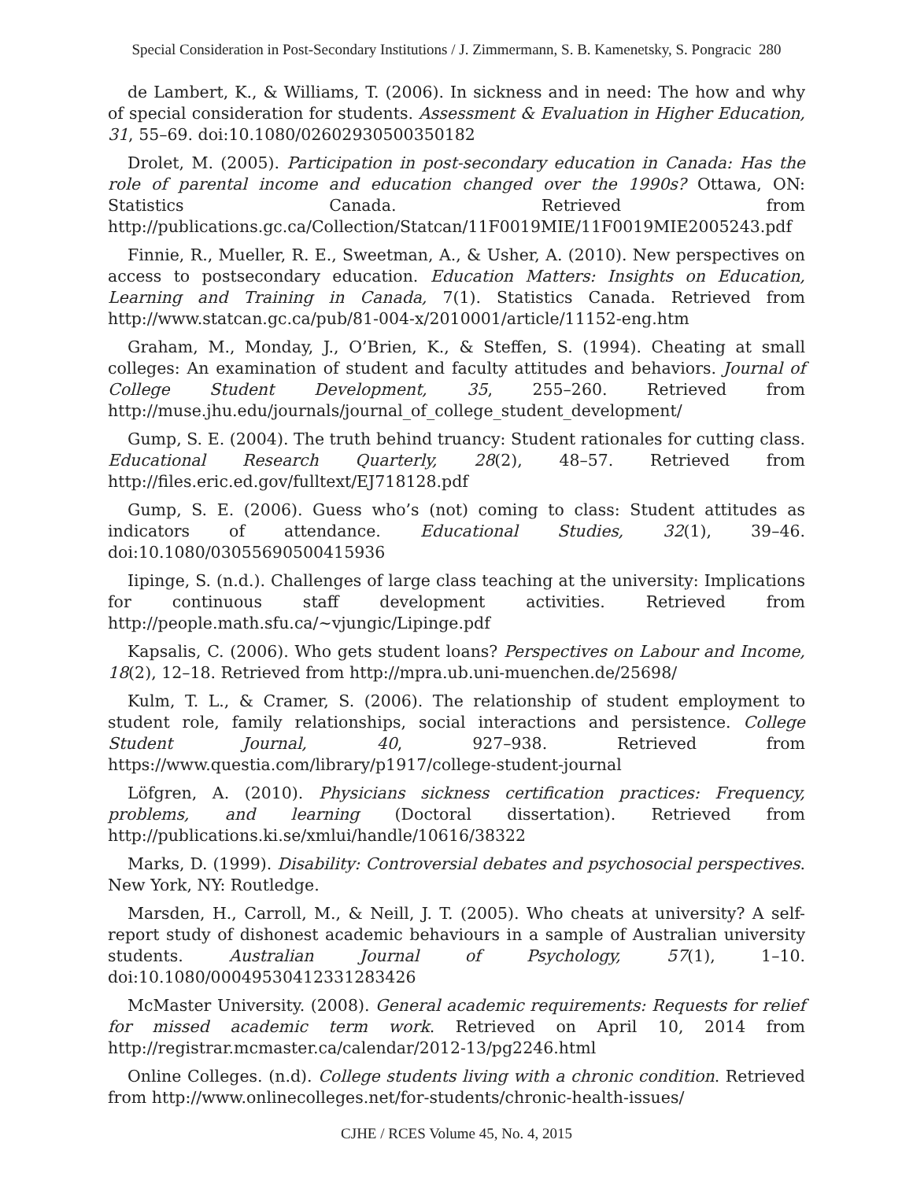Special Consideration in Post-Secondary Institutions / J. Zimmermann, S. B. Kamenetsky, S. Pongracic 280
de Lambert, K., & Williams, T. (2006). In sickness and in need: The how and why of special consideration for students. Assessment & Evaluation in Higher Education, 31, 55–69. doi:10.1080/02602930500350182
Drolet, M. (2005). Participation in post-secondary education in Canada: Has the role of parental income and education changed over the 1990s? Ottawa, ON: Statistics Canada. Retrieved from http://publications.gc.ca/Collection/Statcan/11F0019MIE/11F0019MIE2005243.pdf
Finnie, R., Mueller, R. E., Sweetman, A., & Usher, A. (2010). New perspectives on access to postsecondary education. Education Matters: Insights on Education, Learning and Training in Canada, 7(1). Statistics Canada. Retrieved from http://www.statcan.gc.ca/pub/81-004-x/2010001/article/11152-eng.htm
Graham, M., Monday, J., O’Brien, K., & Steffen, S. (1994). Cheating at small colleges: An examination of student and faculty attitudes and behaviors. Journal of College Student Development, 35, 255–260. Retrieved from http://muse.jhu.edu/journals/journal_of_college_student_development/
Gump, S. E. (2004). The truth behind truancy: Student rationales for cutting class. Educational Research Quarterly, 28(2), 48–57. Retrieved from http://files.eric.ed.gov/fulltext/EJ718128.pdf
Gump, S. E. (2006). Guess who’s (not) coming to class: Student attitudes as indicators of attendance. Educational Studies, 32(1), 39–46. doi:10.1080/03055690500415936
Iipinge, S. (n.d.). Challenges of large class teaching at the university: Implications for continuous staff development activities. Retrieved from http://people.math.sfu.ca/~vjungic/Lipinge.pdf
Kapsalis, C. (2006). Who gets student loans? Perspectives on Labour and Income, 18(2), 12–18. Retrieved from http://mpra.ub.uni-muenchen.de/25698/
Kulm, T. L., & Cramer, S. (2006). The relationship of student employment to student role, family relationships, social interactions and persistence. College Student Journal, 40, 927–938. Retrieved from https://www.questia.com/library/p1917/college-student-journal
Löfgren, A. (2010). Physicians sickness certification practices: Frequency, problems, and learning (Doctoral dissertation). Retrieved from http://publications.ki.se/xmlui/handle/10616/38322
Marks, D. (1999). Disability: Controversial debates and psychosocial perspectives. New York, NY: Routledge.
Marsden, H., Carroll, M., & Neill, J. T. (2005). Who cheats at university? A self-report study of dishonest academic behaviours in a sample of Australian university students. Australian Journal of Psychology, 57(1), 1–10. doi:10.1080/00049530412331283426
McMaster University. (2008). General academic requirements: Requests for relief for missed academic term work. Retrieved on April 10, 2014 from http://registrar.mcmaster.ca/calendar/2012-13/pg2246.html
Online Colleges. (n.d). College students living with a chronic condition. Retrieved from http://www.onlinecolleges.net/for-students/chronic-health-issues/
CJHE / RCES Volume 45, No. 4, 2015